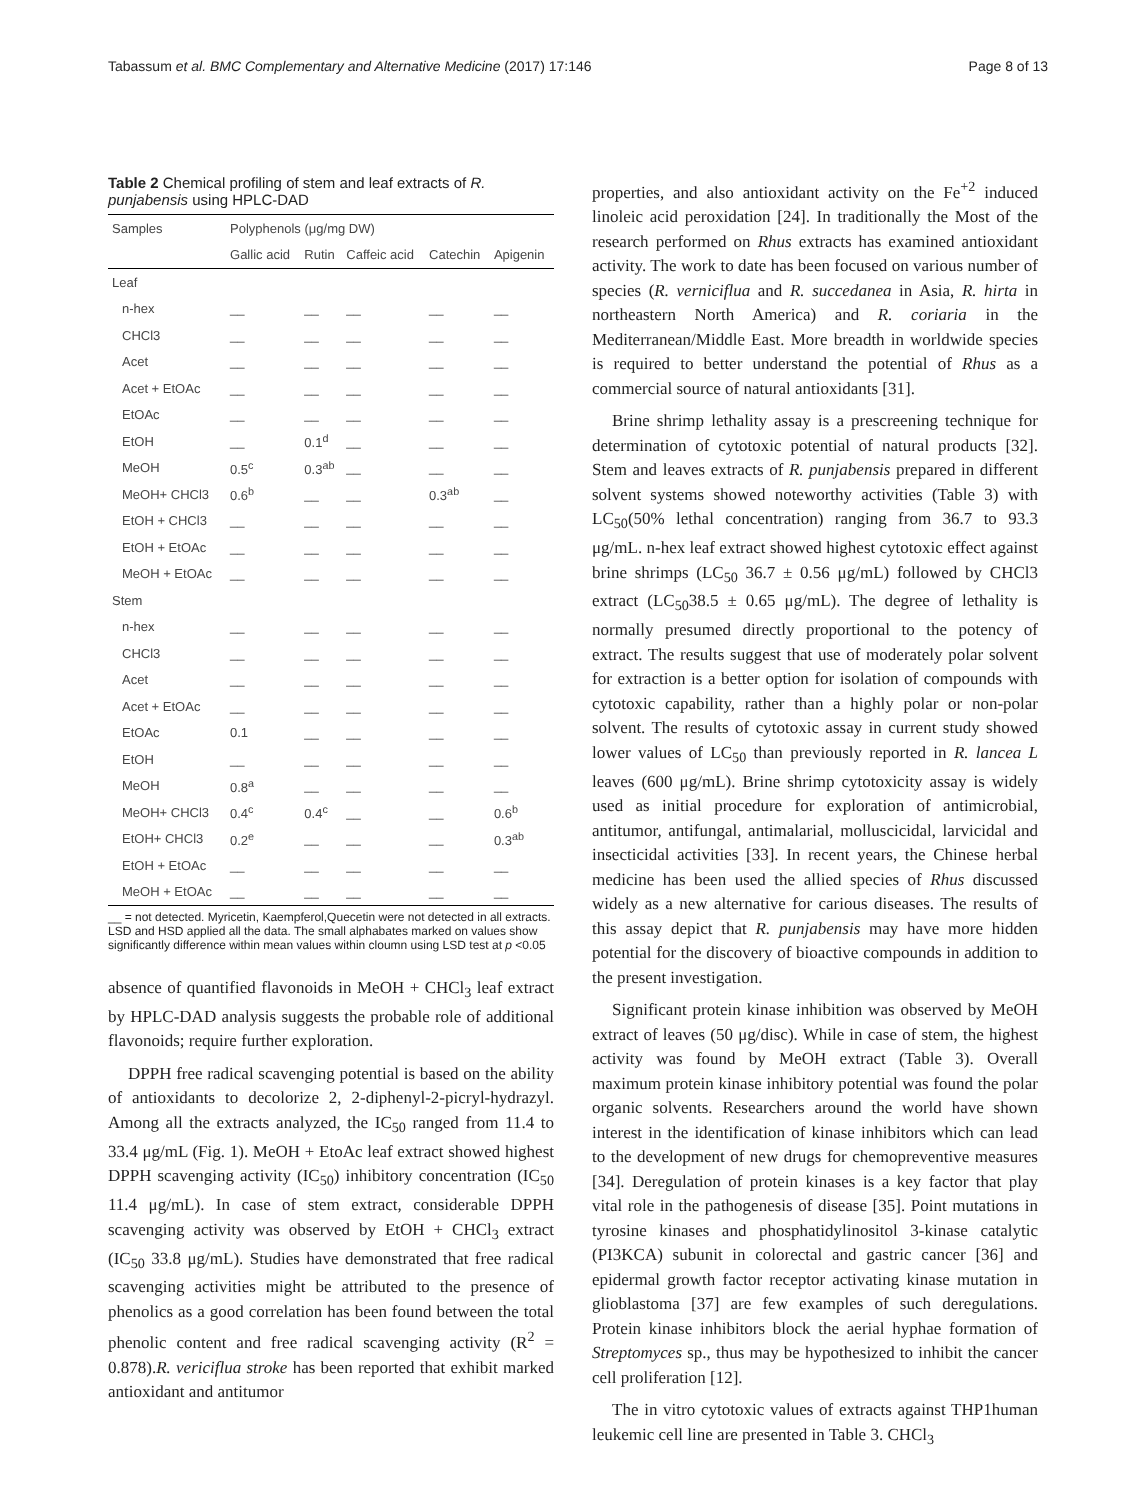Tabassum et al. BMC Complementary and Alternative Medicine (2017) 17:146 Page 8 of 13
Table 2 Chemical profiling of stem and leaf extracts of R. punjabensis using HPLC-DAD
| Samples | Polyphenols (μg/mg DW) | | | | |
| --- | --- | --- | --- | --- | --- |
| | Gallic acid | Rutin | Caffeic acid | Catechin | Apigenin |
| Leaf | | | | | |
| n-hex | __ | __ | __ | __ | __ |
| CHCl3 | __ | __ | __ | __ | __ |
| Acet | __ | __ | __ | __ | __ |
| Acet + EtOAc | __ | __ | __ | __ | __ |
| EtOAc | __ | __ | __ | __ | __ |
| EtOH | __ | 0.1<sup>d</sup> | __ | __ | __ |
| MeOH | 0.5<sup>c</sup> | 0.3<sup>ab</sup> | __ | __ | __ |
| MeOH+ CHCl3 | 0.6<sup>b</sup> | __ | __ | 0.3<sup>ab</sup> | __ |
| EtOH + CHCl3 | __ | __ | __ | __ | __ |
| EtOH + EtOAc | __ | __ | __ | __ | __ |
| MeOH + EtOAc | __ | __ | __ | __ | __ |
| Stem | | | | | |
| n-hex | __ | __ | __ | __ | __ |
| CHCl3 | __ | __ | __ | __ | __ |
| Acet | __ | __ | __ | __ | __ |
| Acet + EtOAc | __ | __ | __ | __ | __ |
| EtOAc | 0.1 | __ | __ | __ | __ |
| EtOH | __ | __ | __ | __ | __ |
| MeOH | 0.8<sup>a</sup> | __ | __ | __ | __ |
| MeOH+ CHCl3 | 0.4<sup>c</sup> | 0.4<sup>c</sup> | __ | __ | 0.6<sup>b</sup> |
| EtOH+ CHCl3 | 0.2<sup>e</sup> | __ | __ | __ | 0.3<sup>ab</sup> |
| EtOH + EtOAc | __ | __ | __ | __ | __ |
| MeOH + EtOAc | __ | __ | __ | __ | __ |
__ = not detected. Myricetin, Kaempferol,Quecetin were not detected in all extracts. LSD and HSD applied all the data. The small alphabates marked on values show significantly difference within mean values within cloumn using LSD test at p <0.05
absence of quantified flavonoids in MeOH + CHCl<sub>3</sub> leaf extract by HPLC-DAD analysis suggests the probable role of additional flavonoids; require further exploration.
DPPH free radical scavenging potential is based on the ability of antioxidants to decolorize 2, 2-diphenyl-2-picryl-hydrazyl. Among all the extracts analyzed, the IC<sub>50</sub> ranged from 11.4 to 33.4 μg/mL (Fig. 1). MeOH + EtoAc leaf extract showed highest DPPH scavenging activity (IC<sub>50</sub>) inhibitory concentration (IC<sub>50</sub> 11.4 μg/mL). In case of stem extract, considerable DPPH scavenging activity was observed by EtOH + CHCl<sub>3</sub> extract (IC<sub>50</sub> 33.8 μg/mL). Studies have demonstrated that free radical scavenging activities might be attributed to the presence of phenolics as a good correlation has been found between the total phenolic content and free radical scavenging activity (R<sup>2</sup> = 0.878).R. vericiflua stroke has been reported that exhibit marked antioxidant and antitumor
properties, and also antioxidant activity on the Fe<sup>+2</sup> induced linoleic acid peroxidation [24]. In traditionally the Most of the research performed on Rhus extracts has examined antioxidant activity. The work to date has been focused on various number of species (R. verniciflua and R. succedanea in Asia, R. hirta in northeastern North America) and R. coriaria in the Mediterranean/Middle East. More breadth in worldwide species is required to better understand the potential of Rhus as a commercial source of natural antioxidants [31].
Brine shrimp lethality assay is a prescreening technique for determination of cytotoxic potential of natural products [32]. Stem and leaves extracts of R. punjabensis prepared in different solvent systems showed noteworthy activities (Table 3) with LC<sub>50</sub>(50% lethal concentration) ranging from 36.7 to 93.3 μg/mL. n-hex leaf extract showed highest cytotoxic effect against brine shrimps (LC<sub>50</sub> 36.7 ± 0.56 μg/mL) followed by CHCl3 extract (LC<sub>50</sub>38.5 ± 0.65 μg/mL). The degree of lethality is normally presumed directly proportional to the potency of extract. The results suggest that use of moderately polar solvent for extraction is a better option for isolation of compounds with cytotoxic capability, rather than a highly polar or non-polar solvent. The results of cytotoxic assay in current study showed lower values of LC<sub>50</sub> than previously reported in R. lancea L leaves (600 μg/mL). Brine shrimp cytotoxicity assay is widely used as initial procedure for exploration of antimicrobial, antitumor, antifungal, antimalarial, molluscicidal, larvicidal and insecticidal activities [33]. In recent years, the Chinese herbal medicine has been used the allied species of Rhus discussed widely as a new alternative for carious diseases. The results of this assay depict that R. punjabensis may have more hidden potential for the discovery of bioactive compounds in addition to the present investigation.
Significant protein kinase inhibition was observed by MeOH extract of leaves (50 μg/disc). While in case of stem, the highest activity was found by MeOH extract (Table 3). Overall maximum protein kinase inhibitory potential was found the polar organic solvents. Researchers around the world have shown interest in the identification of kinase inhibitors which can lead to the development of new drugs for chemopreventive measures [34]. Deregulation of protein kinases is a key factor that play vital role in the pathogenesis of disease [35]. Point mutations in tyrosine kinases and phosphatidylinositol 3-kinase catalytic (PI3KCA) subunit in colorectal and gastric cancer [36] and epidermal growth factor receptor activating kinase mutation in glioblastoma [37] are few examples of such deregulations. Protein kinase inhibitors block the aerial hyphae formation of Streptomyces sp., thus may be hypothesized to inhibit the cancer cell proliferation [12].
The in vitro cytotoxic values of extracts against THP1human leukemic cell line are presented in Table 3. CHCl<sub>3</sub>